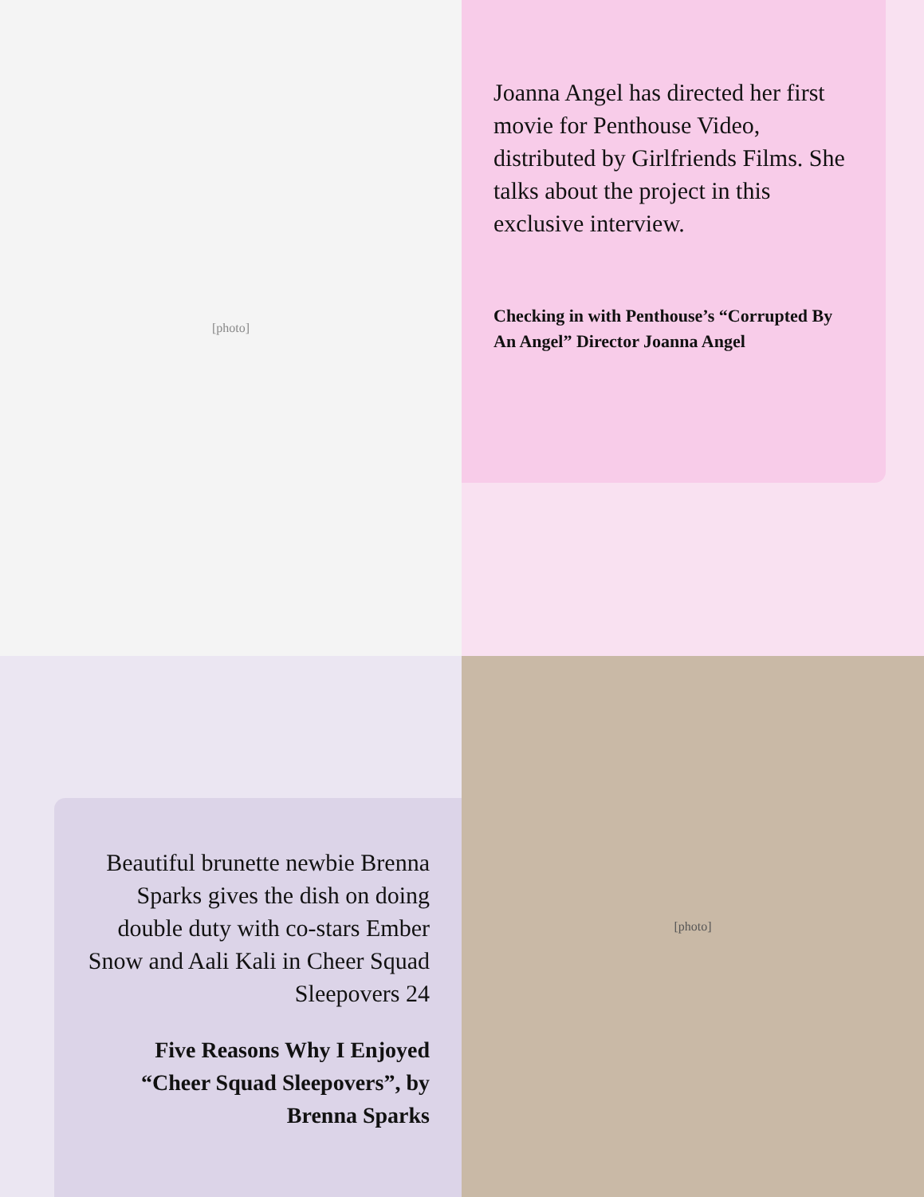[photo]
Joanna Angel has directed her first movie for Penthouse Video, distributed by Girlfriends Films. She talks about the project in this exclusive interview.
Checking in with Penthouse’s “Corrupted By An Angel” Director Joanna Angel
Beautiful brunette newbie Brenna Sparks gives the dish on doing double duty with co-stars Ember Snow and Aali Kali in Cheer Squad Sleepovers 24
Five Reasons Why I Enjoyed “Cheer Squad Sleepovers”, by Brenna Sparks
[photo]